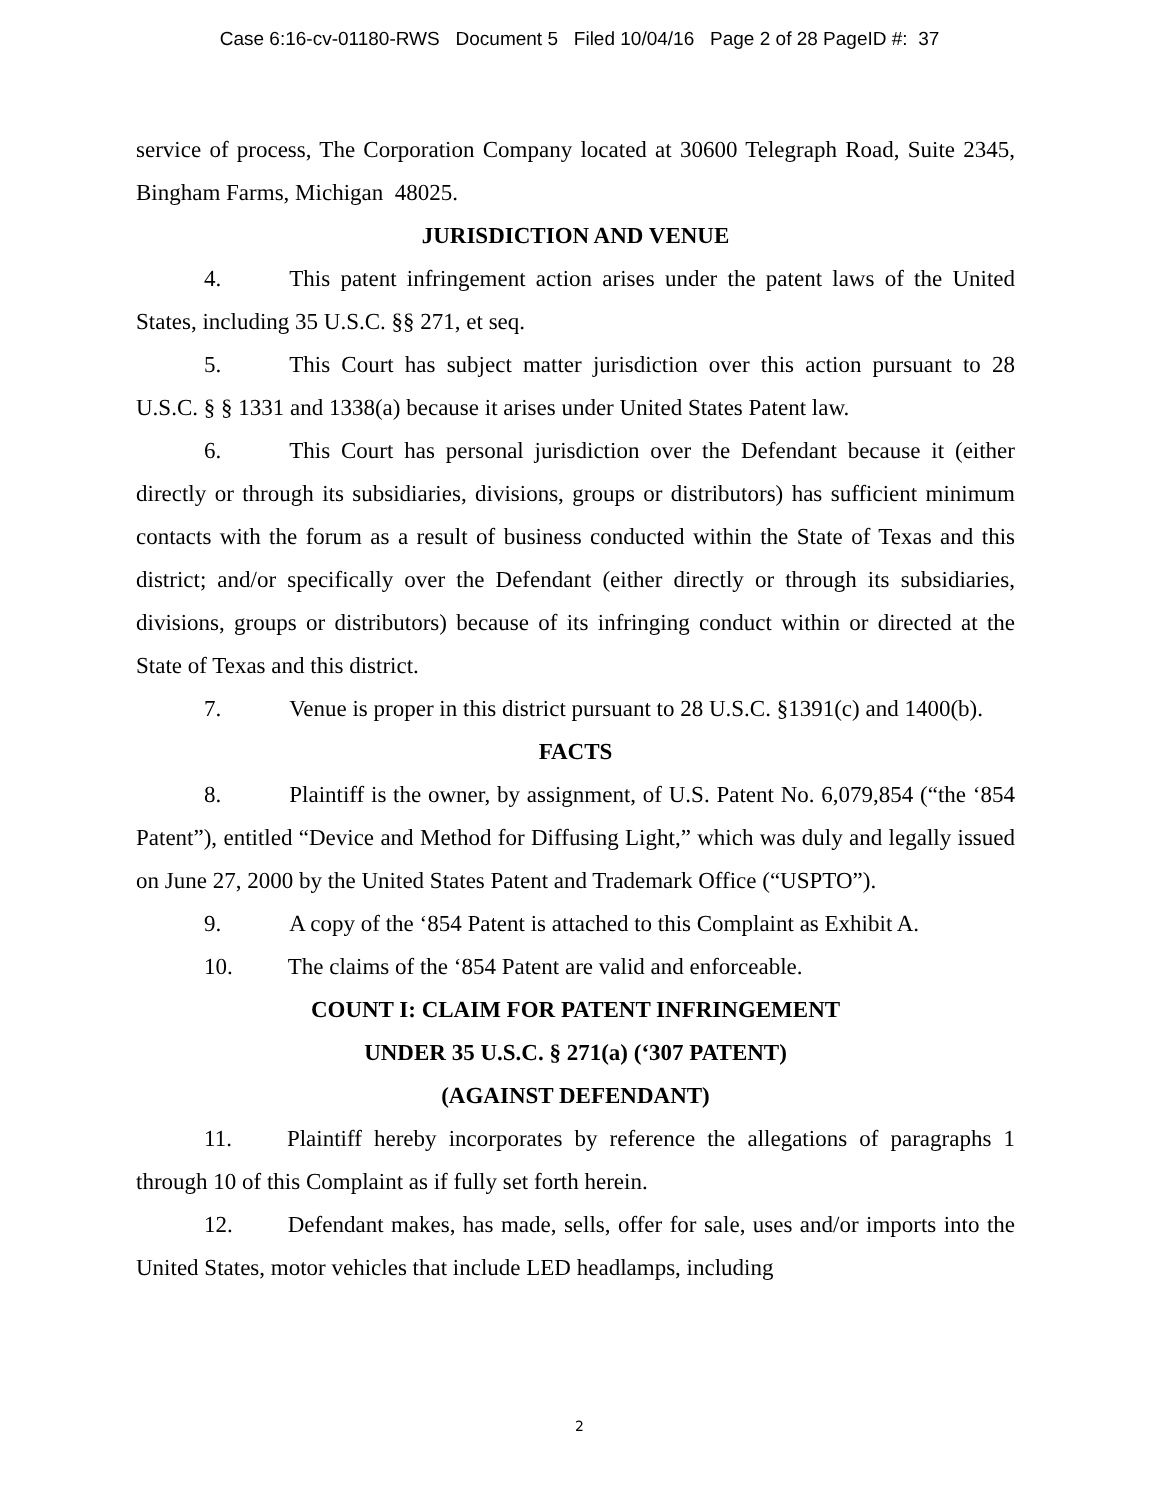Case 6:16-cv-01180-RWS Document 5 Filed 10/04/16 Page 2 of 28 PageID #: 37
service of process, The Corporation Company located at 30600 Telegraph Road, Suite 2345, Bingham Farms, Michigan 48025.
JURISDICTION AND VENUE
4. This patent infringement action arises under the patent laws of the United States, including 35 U.S.C. §§ 271, et seq.
5. This Court has subject matter jurisdiction over this action pursuant to 28 U.S.C. § § 1331 and 1338(a) because it arises under United States Patent law.
6. This Court has personal jurisdiction over the Defendant because it (either directly or through its subsidiaries, divisions, groups or distributors) has sufficient minimum contacts with the forum as a result of business conducted within the State of Texas and this district; and/or specifically over the Defendant (either directly or through its subsidiaries, divisions, groups or distributors) because of its infringing conduct within or directed at the State of Texas and this district.
7. Venue is proper in this district pursuant to 28 U.S.C. §1391(c) and 1400(b).
FACTS
8. Plaintiff is the owner, by assignment, of U.S. Patent No. 6,079,854 (“the ‘854 Patent”), entitled “Device and Method for Diffusing Light,” which was duly and legally issued on June 27, 2000 by the United States Patent and Trademark Office (“USPTO”).
9. A copy of the ‘854 Patent is attached to this Complaint as Exhibit A.
10. The claims of the ‘854 Patent are valid and enforceable.
COUNT I: CLAIM FOR PATENT INFRINGEMENT
UNDER 35 U.S.C. § 271(a) (‘307 PATENT)
(AGAINST DEFENDANT)
11. Plaintiff hereby incorporates by reference the allegations of paragraphs 1 through 10 of this Complaint as if fully set forth herein.
12. Defendant makes, has made, sells, offer for sale, uses and/or imports into the United States, motor vehicles that include LED headlamps, including
2